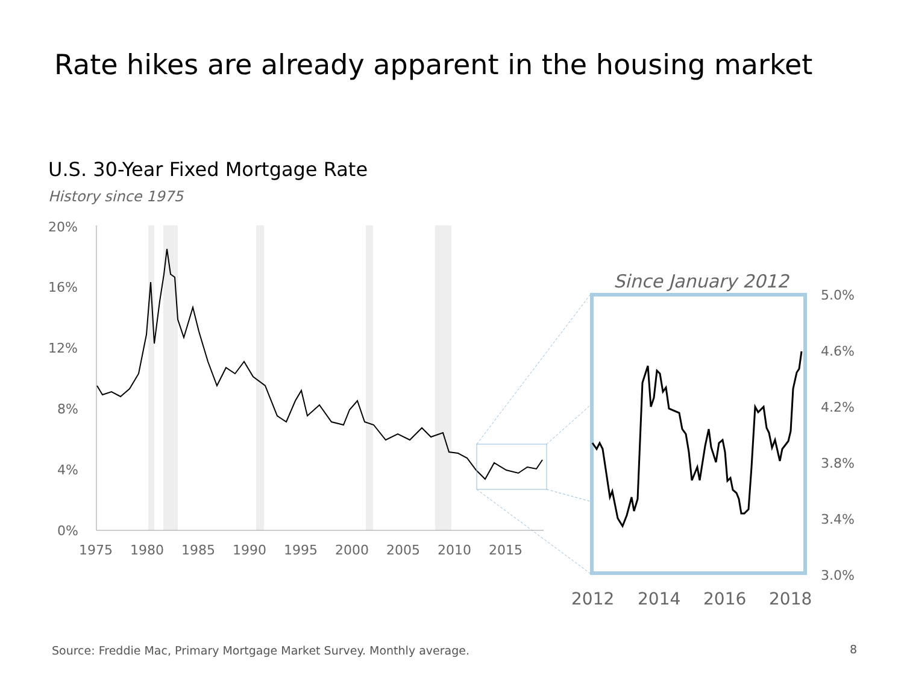Rate hikes are already apparent in the housing market
U.S. 30-Year Fixed Mortgage Rate
History since 1975
20%
16%
12%
8%
4%
0%
1975
1980
1985
1990
1995
2000
2005
2010
2015
Since January 2012
5.0%
4.6%
4.2%
3.8%
3.4%
3.0%
2012
2014
2016
2018
Source: Freddie Mac, Primary Mortgage Market Survey. Monthly average.
8